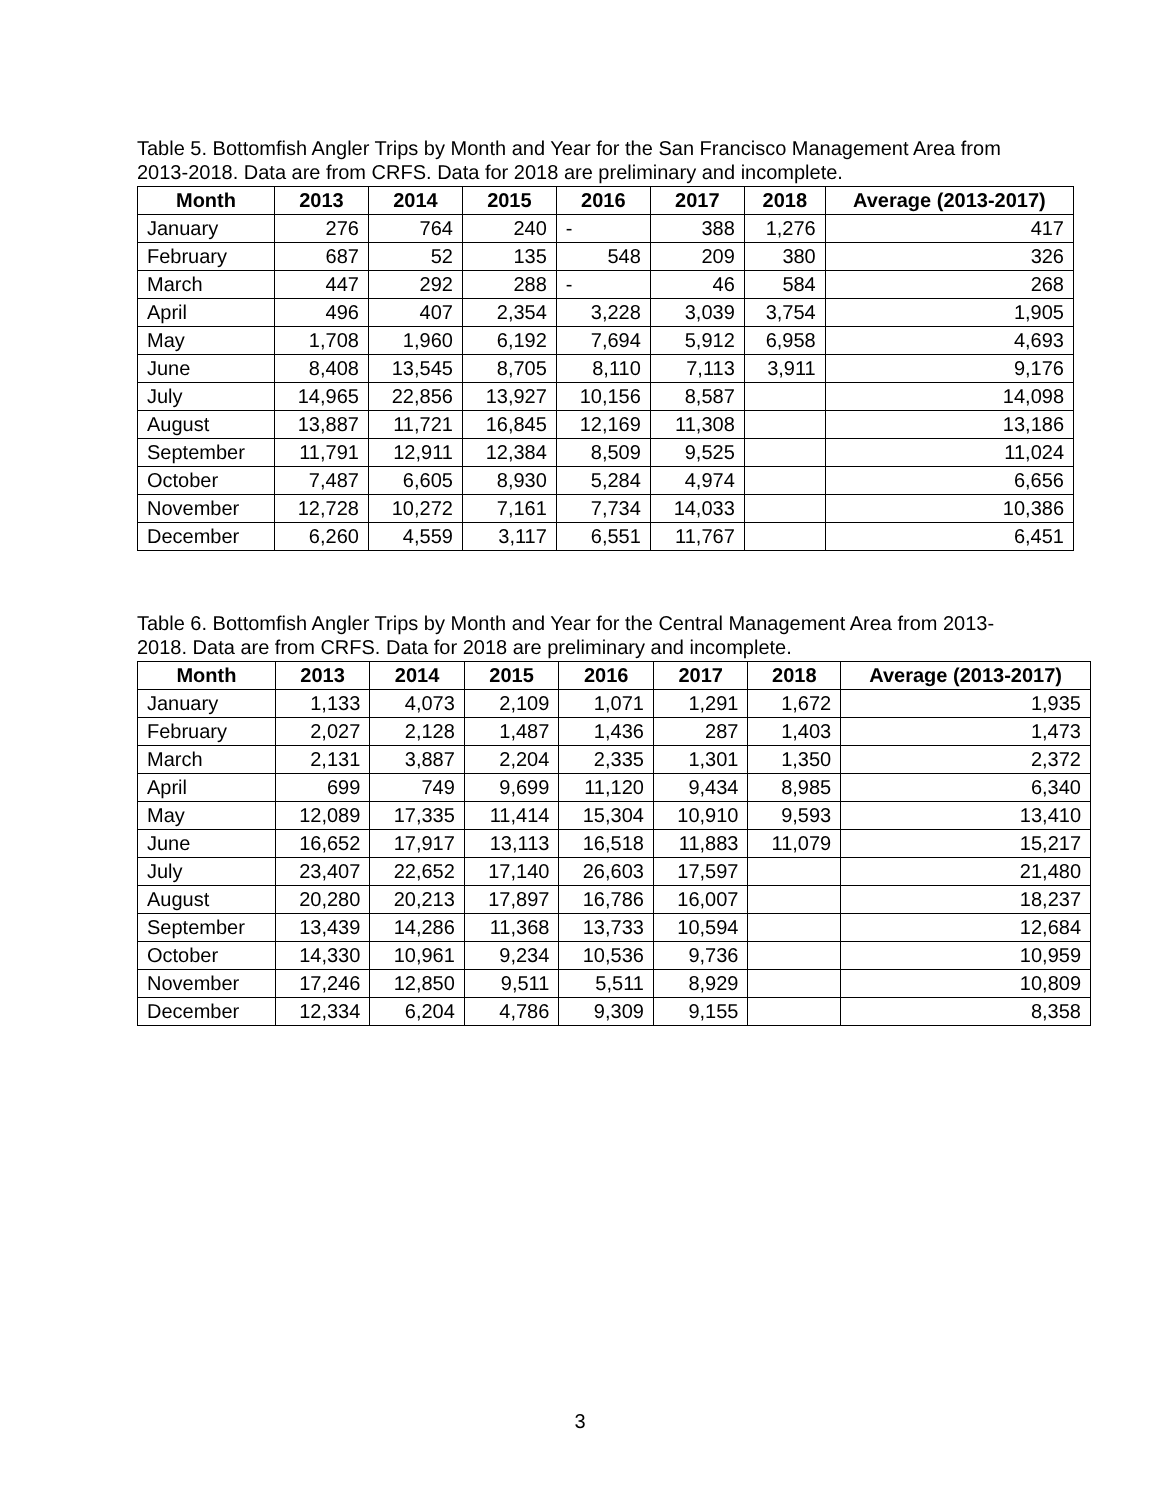Table 5. Bottomfish Angler Trips by Month and Year for the San Francisco Management Area from 2013-2018. Data are from CRFS. Data for 2018 are preliminary and incomplete.
| Month | 2013 | 2014 | 2015 | 2016 | 2017 | 2018 | Average (2013-2017) |
| --- | --- | --- | --- | --- | --- | --- | --- |
| January | 276 | 764 | 240 | - | 388 | 1,276 | 417 |
| February | 687 | 52 | 135 | 548 | 209 | 380 | 326 |
| March | 447 | 292 | 288 | - | 46 | 584 | 268 |
| April | 496 | 407 | 2,354 | 3,228 | 3,039 | 3,754 | 1,905 |
| May | 1,708 | 1,960 | 6,192 | 7,694 | 5,912 | 6,958 | 4,693 |
| June | 8,408 | 13,545 | 8,705 | 8,110 | 7,113 | 3,911 | 9,176 |
| July | 14,965 | 22,856 | 13,927 | 10,156 | 8,587 | | 14,098 |
| August | 13,887 | 11,721 | 16,845 | 12,169 | 11,308 | | 13,186 |
| September | 11,791 | 12,911 | 12,384 | 8,509 | 9,525 | | 11,024 |
| October | 7,487 | 6,605 | 8,930 | 5,284 | 4,974 | | 6,656 |
| November | 12,728 | 10,272 | 7,161 | 7,734 | 14,033 | | 10,386 |
| December | 6,260 | 4,559 | 3,117 | 6,551 | 11,767 | | 6,451 |
Table 6. Bottomfish Angler Trips by Month and Year for the Central Management Area from 2013-2018. Data are from CRFS. Data for 2018 are preliminary and incomplete.
| Month | 2013 | 2014 | 2015 | 2016 | 2017 | 2018 | Average (2013-2017) |
| --- | --- | --- | --- | --- | --- | --- | --- |
| January | 1,133 | 4,073 | 2,109 | 1,071 | 1,291 | 1,672 | 1,935 |
| February | 2,027 | 2,128 | 1,487 | 1,436 | 287 | 1,403 | 1,473 |
| March | 2,131 | 3,887 | 2,204 | 2,335 | 1,301 | 1,350 | 2,372 |
| April | 699 | 749 | 9,699 | 11,120 | 9,434 | 8,985 | 6,340 |
| May | 12,089 | 17,335 | 11,414 | 15,304 | 10,910 | 9,593 | 13,410 |
| June | 16,652 | 17,917 | 13,113 | 16,518 | 11,883 | 11,079 | 15,217 |
| July | 23,407 | 22,652 | 17,140 | 26,603 | 17,597 | | 21,480 |
| August | 20,280 | 20,213 | 17,897 | 16,786 | 16,007 | | 18,237 |
| September | 13,439 | 14,286 | 11,368 | 13,733 | 10,594 | | 12,684 |
| October | 14,330 | 10,961 | 9,234 | 10,536 | 9,736 | | 10,959 |
| November | 17,246 | 12,850 | 9,511 | 5,511 | 8,929 | | 10,809 |
| December | 12,334 | 6,204 | 4,786 | 9,309 | 9,155 | | 8,358 |
3